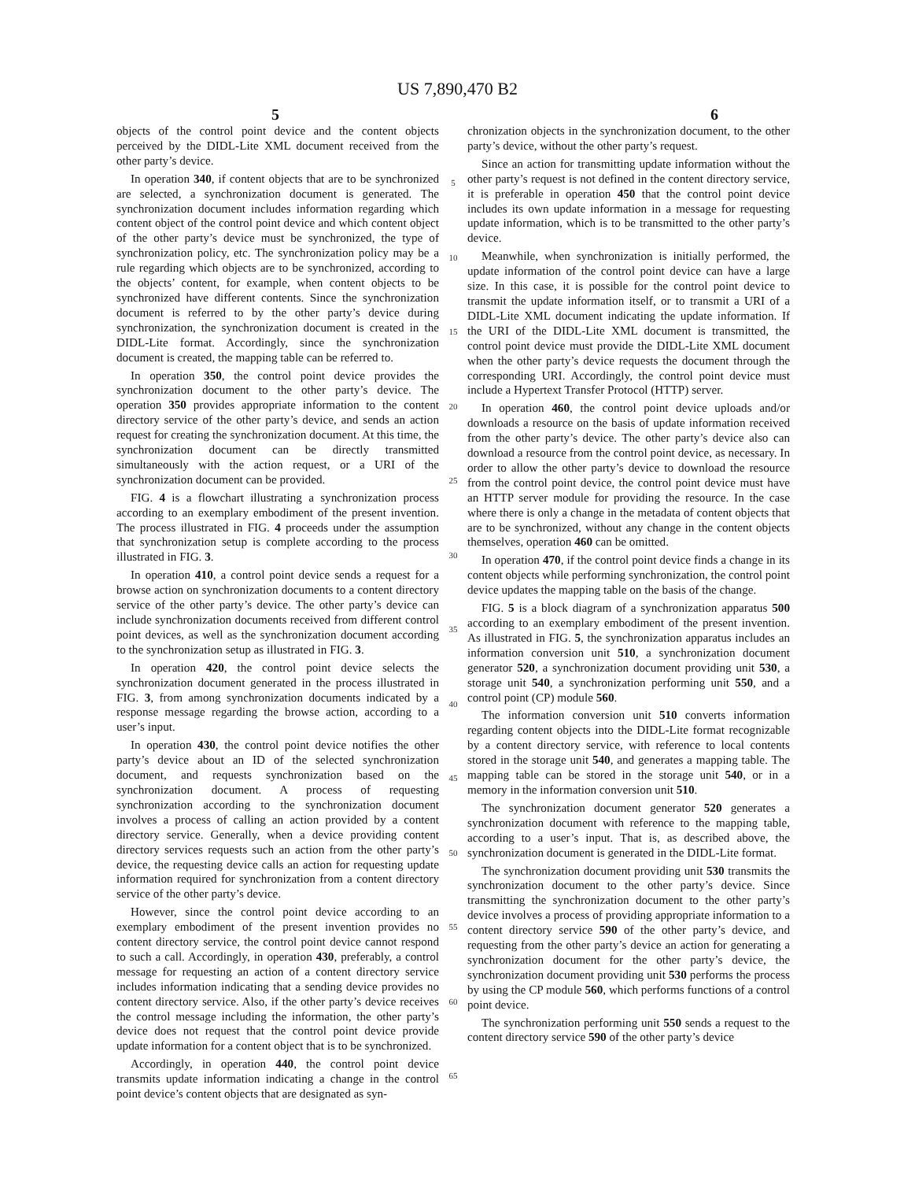US 7,890,470 B2
5 6
objects of the control point device and the content objects perceived by the DIDL-Lite XML document received from the other party’s device.
In operation 340, if content objects that are to be synchronized are selected, a synchronization document is generated. The synchronization document includes information regarding which content object of the control point device and which content object of the other party’s device must be synchronized, the type of synchronization policy, etc. The synchronization policy may be a rule regarding which objects are to be synchronized, according to the objects’ content, for example, when content objects to be synchronized have different contents. Since the synchronization document is referred to by the other party’s device during synchronization, the synchronization document is created in the DIDL-Lite format. Accordingly, since the synchronization document is created, the mapping table can be referred to.
In operation 350, the control point device provides the synchronization document to the other party’s device. The operation 350 provides appropriate information to the content directory service of the other party’s device, and sends an action request for creating the synchronization document. At this time, the synchronization document can be directly transmitted simultaneously with the action request, or a URI of the synchronization document can be provided.
FIG. 4 is a flowchart illustrating a synchronization process according to an exemplary embodiment of the present invention. The process illustrated in FIG. 4 proceeds under the assumption that synchronization setup is complete according to the process illustrated in FIG. 3.
In operation 410, a control point device sends a request for a browse action on synchronization documents to a content directory service of the other party’s device. The other party’s device can include synchronization documents received from different control point devices, as well as the synchronization document according to the synchronization setup as illustrated in FIG. 3.
In operation 420, the control point device selects the synchronization document generated in the process illustrated in FIG. 3, from among synchronization documents indicated by a response message regarding the browse action, according to a user’s input.
In operation 430, the control point device notifies the other party’s device about an ID of the selected synchronization document, and requests synchronization based on the synchronization document. A process of requesting synchronization according to the synchronization document involves a process of calling an action provided by a content directory service. Generally, when a device providing content directory services requests such an action from the other party’s device, the requesting device calls an action for requesting update information required for synchronization from a content directory service of the other party’s device.
However, since the control point device according to an exemplary embodiment of the present invention provides no content directory service, the control point device cannot respond to such a call. Accordingly, in operation 430, preferably, a control message for requesting an action of a content directory service includes information indicating that a sending device provides no content directory service. Also, if the other party’s device receives the control message including the information, the other party’s device does not request that the control point device provide update information for a content object that is to be synchronized.
Accordingly, in operation 440, the control point device transmits update information indicating a change in the control point device’s content objects that are designated as syn-
5
10
15
20
25
30
35
40
45
50
55
60
65
chronization objects in the synchronization document, to the other party’s device, without the other party’s request.
Since an action for transmitting update information without the other party’s request is not defined in the content directory service, it is preferable in operation 450 that the control point device includes its own update information in a message for requesting update information, which is to be transmitted to the other party’s device.
Meanwhile, when synchronization is initially performed, the update information of the control point device can have a large size. In this case, it is possible for the control point device to transmit the update information itself, or to transmit a URI of a DIDL-Lite XML document indicating the update information. If the URI of the DIDL-Lite XML document is transmitted, the control point device must provide the DIDL-Lite XML document when the other party’s device requests the document through the corresponding URI. Accordingly, the control point device must include a Hypertext Transfer Protocol (HTTP) server.
In operation 460, the control point device uploads and/or downloads a resource on the basis of update information received from the other party’s device. The other party’s device also can download a resource from the control point device, as necessary. In order to allow the other party’s device to download the resource from the control point device, the control point device must have an HTTP server module for providing the resource. In the case where there is only a change in the metadata of content objects that are to be synchronized, without any change in the content objects themselves, operation 460 can be omitted.
In operation 470, if the control point device finds a change in its content objects while performing synchronization, the control point device updates the mapping table on the basis of the change.
FIG. 5 is a block diagram of a synchronization apparatus 500 according to an exemplary embodiment of the present invention. As illustrated in FIG. 5, the synchronization apparatus includes an information conversion unit 510, a synchronization document generator 520, a synchronization document providing unit 530, a storage unit 540, a synchronization performing unit 550, and a control point (CP) module 560.
The information conversion unit 510 converts information regarding content objects into the DIDL-Lite format recognizable by a content directory service, with reference to local contents stored in the storage unit 540, and generates a mapping table. The mapping table can be stored in the storage unit 540, or in a memory in the information conversion unit 510.
The synchronization document generator 520 generates a synchronization document with reference to the mapping table, according to a user’s input. That is, as described above, the synchronization document is generated in the DIDL-Lite format.
The synchronization document providing unit 530 transmits the synchronization document to the other party’s device. Since transmitting the synchronization document to the other party’s device involves a process of providing appropriate information to a content directory service 590 of the other party’s device, and requesting from the other party’s device an action for generating a synchronization document for the other party’s device, the synchronization document providing unit 530 performs the process by using the CP module 560, which performs functions of a control point device.
The synchronization performing unit 550 sends a request to the content directory service 590 of the other party’s device